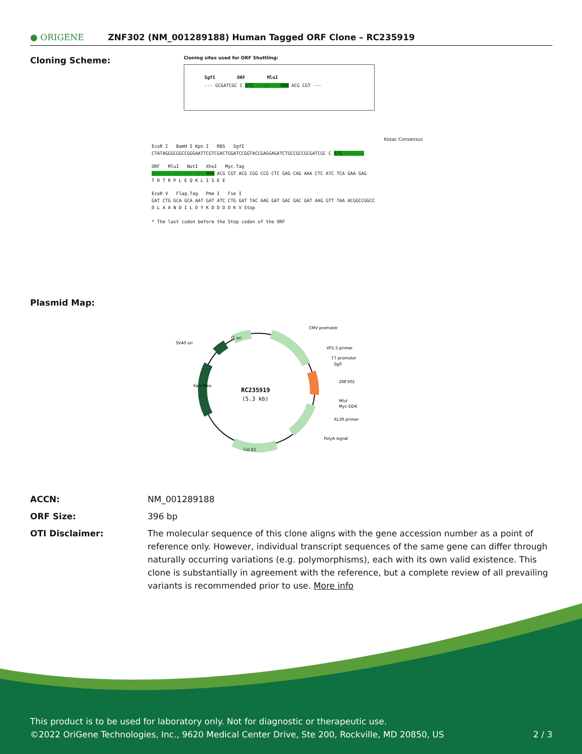● ORIGENE
ZNF302 (NM_001289188) Human Tagged ORF Clone – RC235919
Cloning Scheme:
Cloning sites used for ORF Shuttling:
SgfI ORF MluI
--- GCGATCGC C ATG ---//--- NNN ACG CGT ---
Kozac Consensus
EcoR I BamH I Kpn I RBS SgfI
CTATAGGGCGGCCGGGAATTCGTCGACTGGATCCGGTACCGAGGAGATCTGCCGCCGCGATCGC C ATG --- ---
ORF MluI NotI XhoI Myc.Tag
--- --- --- --- --- NNN ACG CGT ACG CGG CCG CTC GAG CAG AAA CTC ATC TCA GAA GAG
T R T R P L E Q K L I S E E
EcoR V Flag.Tag Pme I Fse I
GAT CTG GCA GCA AAT GAT ATC CTG GAT TAC AAG GAT GAC GAC GAT AAG GTT TAA ACGGCCGGCC
D L A A N D I L D Y K D D D D K V Stop
* The last codon before the Stop codon of the ORF
Plasmid Map:
RC235919
(5.3 kb)
CMV promoter
VP1.5 primer
T7 promoter
SgfI
ZNF302
MluI
Myc-DDK
XL39 primer
PolyA signal
SV40 ori
f1 ori
Col E1
Kan/ Neo
ACCN: NM_001289188
ORF Size: 396 bp
OTI Disclaimer: The molecular sequence of this clone aligns with the gene accession number as a point of reference only. However, individual transcript sequences of the same gene can differ through naturally occurring variations (e.g. polymorphisms), each with its own valid existence. This clone is substantially in agreement with the reference, but a complete review of all prevailing variants is recommended prior to use. More info
This product is to be used for laboratory only. Not for diagnostic or therapeutic use.
©2022 OriGene Technologies, Inc., 9620 Medical Center Drive, Ste 200, Rockville, MD 20850, US 2 / 3